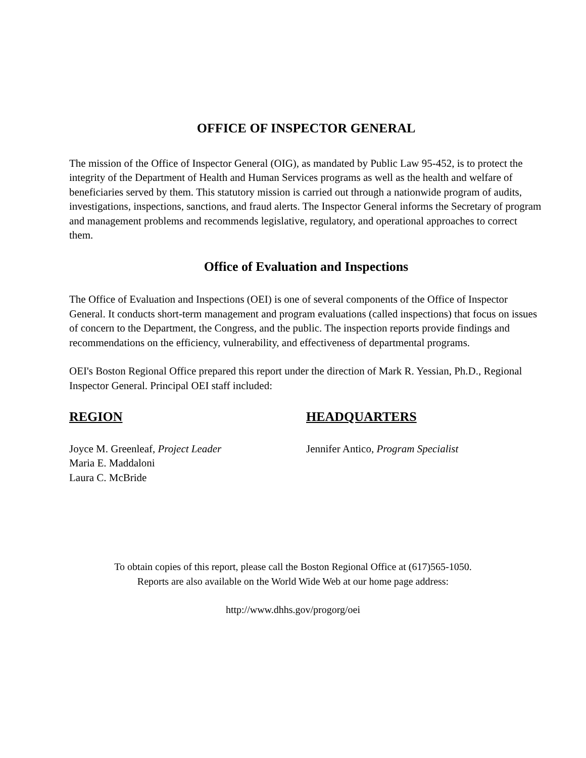OFFICE OF INSPECTOR GENERAL
The mission of the Office of Inspector General (OIG), as mandated by Public Law 95-452, is to protect the integrity of the Department of Health and Human Services programs as well as the health and welfare of beneficiaries served by them. This statutory mission is carried out through a nationwide program of audits, investigations, inspections, sanctions, and fraud alerts. The Inspector General informs the Secretary of program and management problems and recommends legislative, regulatory, and operational approaches to correct them.
Office of Evaluation and Inspections
The Office of Evaluation and Inspections (OEI) is one of several components of the Office of Inspector General. It conducts short-term management and program evaluations (called inspections) that focus on issues of concern to the Department, the Congress, and the public. The inspection reports provide findings and recommendations on the efficiency, vulnerability, and effectiveness of departmental programs.
OEI's Boston Regional Office prepared this report under the direction of Mark R. Yessian, Ph.D., Regional Inspector General. Principal OEI staff included:
REGION
Joyce M. Greenleaf, Project Leader
Maria E. Maddaloni
Laura C. McBride
HEADQUARTERS
Jennifer Antico, Program Specialist
To obtain copies of this report, please call the Boston Regional Office at (617)565-1050.
Reports are also available on the World Wide Web at our home page address:
http://www.dhhs.gov/progorg/oei